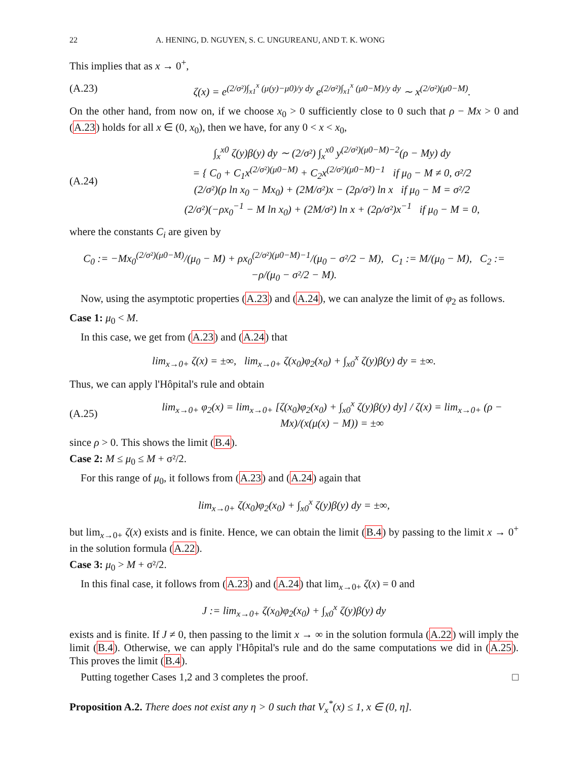22 A. HENING, D. NGUYEN, S. C. UNGUREANU, AND T. K. WONG
This implies that as x → 0<sup>+</sup>,
(A.23) ζ(x) = e<sup>(2/σ²)∫<sub>x1</sub><sup>x</sup> (μ(y)−μ0)/y dy</sup> e<sup>(2/σ²)∫<sub>x1</sub><sup>x</sup> (μ0−M)/y dy</sup> ∼ x<sup>(2/σ²)(μ0−M)</sup>.
On the other hand, from now on, if we choose x<sub>0</sub> > 0 sufficiently close to 0 such that ρ − Mx > 0 and (A.23) holds for all x ∈ (0, x<sub>0</sub>), then we have, for any 0 < x < x<sub>0</sub>,
(A.24) ∫<sub>x</sub><sup>x0</sup> ζ(y)β(y) dy ∼ (2/σ²) ∫<sub>x</sub><sup>x0</sup> y<sup>(2/σ²)(μ0−M)−2</sup>(ρ − My) dy
= { C<sub>0</sub> + C<sub>1</sub>x<sup>(2/σ²)(μ0−M)</sup> + C<sub>2</sub>x<sup>(2/σ²)(μ0−M)−1</sup> if μ<sub>0</sub> − M ≠ 0, σ²/2
(2/σ²)(ρ ln x<sub>0</sub> − Mx<sub>0</sub>) + (2M/σ²)x − (2ρ/σ²) ln x if μ<sub>0</sub> − M = σ²/2
(2/σ²)(−ρx<sub>0</sub><sup>−1</sup> − M ln x<sub>0</sub>) + (2M/σ²) ln x + (2ρ/σ²)x<sup>−1</sup> if μ<sub>0</sub> − M = 0,
where the constants C<sub>i</sub> are given by
C<sub>0</sub> := −Mx<sub>0</sub><sup>(2/σ²)(μ0−M)</sup>/(μ<sub>0</sub> − M) + ρx<sub>0</sub><sup>(2/σ²)(μ0−M)−1</sup>/(μ<sub>0</sub> − σ²/2 − M), C<sub>1</sub> := M/(μ<sub>0</sub> − M), C<sub>2</sub> := −ρ/(μ<sub>0</sub> − σ²/2 − M).
Now, using the asymptotic properties (A.23) and (A.24), we can analyze the limit of φ<sub>2</sub> as follows.
Case 1: μ<sub>0</sub> < M.
In this case, we get from (A.23) and (A.24) that
lim<sub>x→0+</sub> ζ(x) = ±∞, lim<sub>x→0+</sub> ζ(x<sub>0</sub>)φ<sub>2</sub>(x<sub>0</sub>) + ∫<sub>x0</sub><sup>x</sup> ζ(y)β(y) dy = ±∞.
Thus, we can apply l'Hôpital's rule and obtain
(A.25) lim<sub>x→0+</sub> φ<sub>2</sub>(x) = lim<sub>x→0+</sub> [ζ(x<sub>0</sub>)φ<sub>2</sub>(x<sub>0</sub>) + ∫<sub>x0</sub><sup>x</sup> ζ(y)β(y) dy] / ζ(x) = lim<sub>x→0+</sub> (ρ − Mx)/(x(μ(x) − M)) = ±∞
since ρ > 0. This shows the limit (B.4).
Case 2: M ≤ μ<sub>0</sub> ≤ M + σ²/2.
For this range of μ<sub>0</sub>, it follows from (A.23) and (A.24) again that
lim<sub>x→0+</sub> ζ(x<sub>0</sub>)φ<sub>2</sub>(x<sub>0</sub>) + ∫<sub>x0</sub><sup>x</sup> ζ(y)β(y) dy = ±∞,
but lim<sub>x→0+</sub> ζ(x) exists and is finite. Hence, we can obtain the limit (B.4) by passing to the limit x → 0<sup>+</sup> in the solution formula (A.22).
Case 3: μ<sub>0</sub> > M + σ²/2.
In this final case, it follows from (A.23) and (A.24) that lim<sub>x→0+</sub> ζ(x) = 0 and
J := lim<sub>x→0+</sub> ζ(x<sub>0</sub>)φ<sub>2</sub>(x<sub>0</sub>) + ∫<sub>x0</sub><sup>x</sup> ζ(y)β(y) dy
exists and is finite. If J ≠ 0, then passing to the limit x → ∞ in the solution formula (A.22) will imply the limit (B.4). Otherwise, we can apply l'Hôpital's rule and do the same computations we did in (A.25). This proves the limit (B.4).
Putting together Cases 1,2 and 3 completes the proof. □
Proposition A.2. There does not exist any η > 0 such that V<sub>x</sub><sup>*</sup>(x) ≤ 1, x ∈ (0, η].